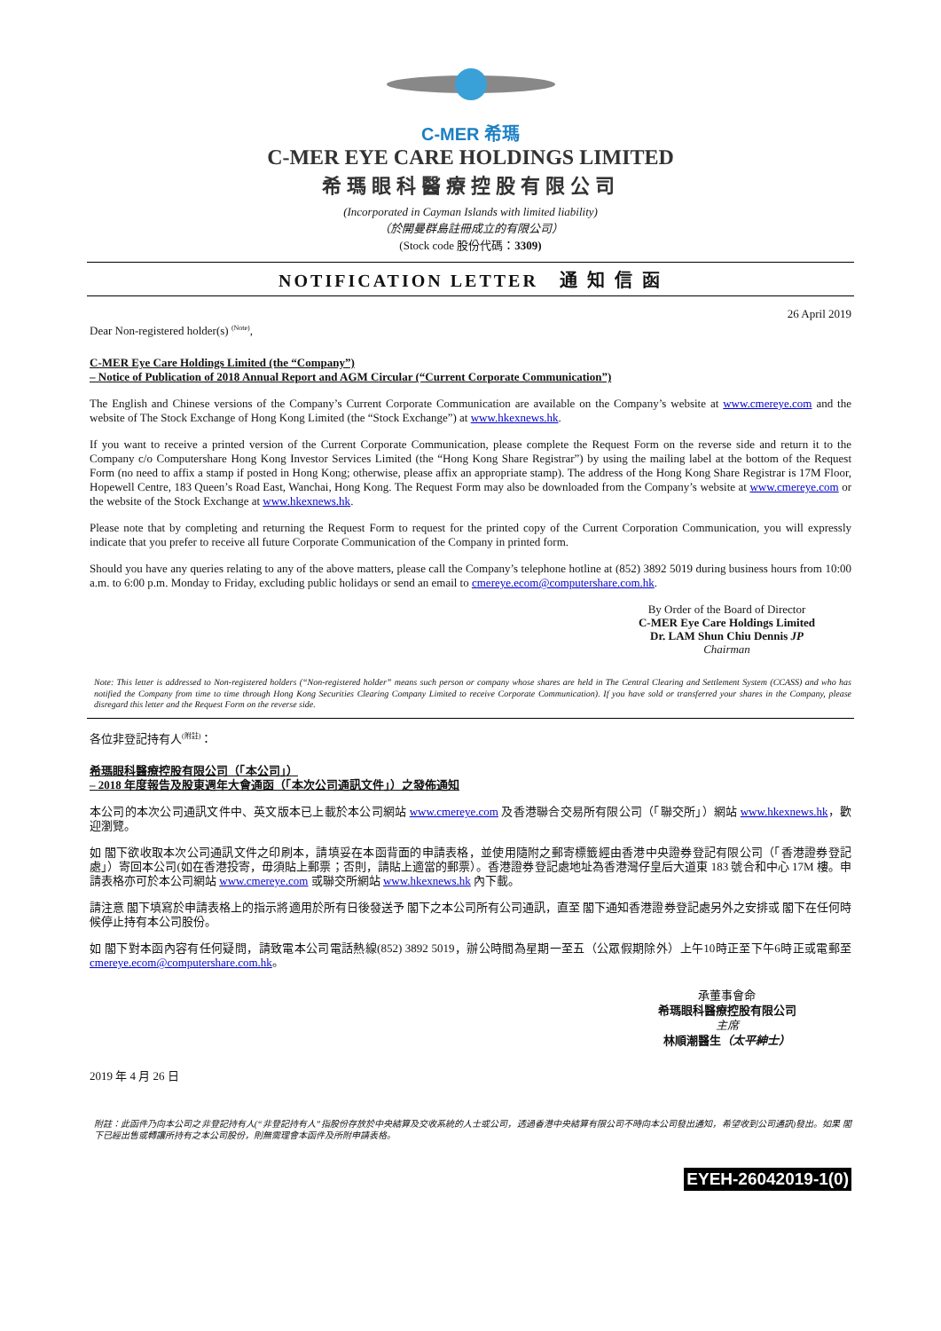C-MER 希瑪
C-MER EYE CARE HOLDINGS LIMITED
希瑪眼科醫療控股有限公司
(Incorporated in Cayman Islands with limited liability)
（於開曼群島註冊成立的有限公司）
(Stock code 股份代碼：3309)
NOTIFICATION LETTER 通 知 信 函
26 April 2019
Dear Non-registered holder(s) <sup>(Note)</sup>,
C-MER Eye Care Holdings Limited (the “Company”)
– Notice of Publication of 2018 Annual Report and AGM Circular (“Current Corporate Communication”)
The English and Chinese versions of the Company’s Current Corporate Communication are available on the Company’s website at www.cmereye.com and the website of The Stock Exchange of Hong Kong Limited (the “Stock Exchange”) at www.hkexnews.hk.
If you want to receive a printed version of the Current Corporate Communication, please complete the Request Form on the reverse side and return it to the Company c/o Computershare Hong Kong Investor Services Limited (the “Hong Kong Share Registrar”) by using the mailing label at the bottom of the Request Form (no need to affix a stamp if posted in Hong Kong; otherwise, please affix an appropriate stamp). The address of the Hong Kong Share Registrar is 17M Floor, Hopewell Centre, 183 Queen’s Road East, Wanchai, Hong Kong. The Request Form may also be downloaded from the Company’s website at www.cmereye.com or the website of the Stock Exchange at www.hkexnews.hk.
Please note that by completing and returning the Request Form to request for the printed copy of the Current Corporation Communication, you will expressly indicate that you prefer to receive all future Corporate Communication of the Company in printed form.
Should you have any queries relating to any of the above matters, please call the Company’s telephone hotline at (852) 3892 5019 during business hours from 10:00 a.m. to 6:00 p.m. Monday to Friday, excluding public holidays or send an email to cmereye.ecom@computershare.com.hk.
By Order of the Board of Director
C-MER Eye Care Holdings Limited
Dr. LAM Shun Chiu Dennis JP
Chairman
Note: This letter is addressed to Non-registered holders (“Non-registered holder” means such person or company whose shares are held in The Central Clearing and Settlement System (CCASS) and who has notified the Company from time to time through Hong Kong Securities Clearing Company Limited to receive Corporate Communication). If you have sold or transferred your shares in the Company, please disregard this letter and the Request Form on the reverse side.
各位非登記持有人<sup>(附註)</sup>：
希瑪眼科醫療控股有限公司（「本公司」）
– 2018 年度報告及股東週年大會通函（「本次公司通訊文件」）之發佈通知
本公司的本次公司通訊文件中、英文版本已上載於本公司網站 www.cmereye.com 及香港聯合交易所有限公司（「聯交所」）網站 www.hkexnews.hk，歡迎瀏覽。
如 閣下欲收取本次公司通訊文件之印刷本，請填妥在本函背面的申請表格，並使用隨附之郵寄標籤經由香港中央證券登記有限公司（「香港證券登記處」）寄回本公司(如在香港投寄，毋須貼上郵票；否則，請貼上適當的郵票）。香港證券登記處地址為香港灣仔皇后大道東 183 號合和中心 17M 樓。申請表格亦可於本公司網站 www.cmereye.com 或聯交所網站 www.hkexnews.hk 內下載。
請注意 閣下填寫於申請表格上的指示將適用於所有日後發送予 閣下之本公司所有公司通訊，直至 閣下通知香港證券登記處另外之安排或 閣下在任何時候停止持有本公司股份。
如 閣下對本函內容有任何疑問，請致電本公司電話熱線(852) 3892 5019，辦公時間為星期一至五（公眾假期除外）上午10時正至下午6時正或電郵至cmereye.ecom@computershare.com.hk。
承董事會命
希瑪眼科醫療控股有限公司
主席
林順潮醫生（太平紳士）
2019 年 4 月 26 日
附註：此函件乃向本公司之非登記持有人(“非登記持有人”指股份存放於中央結算及交收系統的人士或公司，透過香港中央結算有限公司不時向本公司發出通知，希望收到公司通訊)發出。如果 閣下已經出售或轉讓所持有之本公司股份，則無需理會本函件及所附申請表格。
EYEH-26042019-1(0)